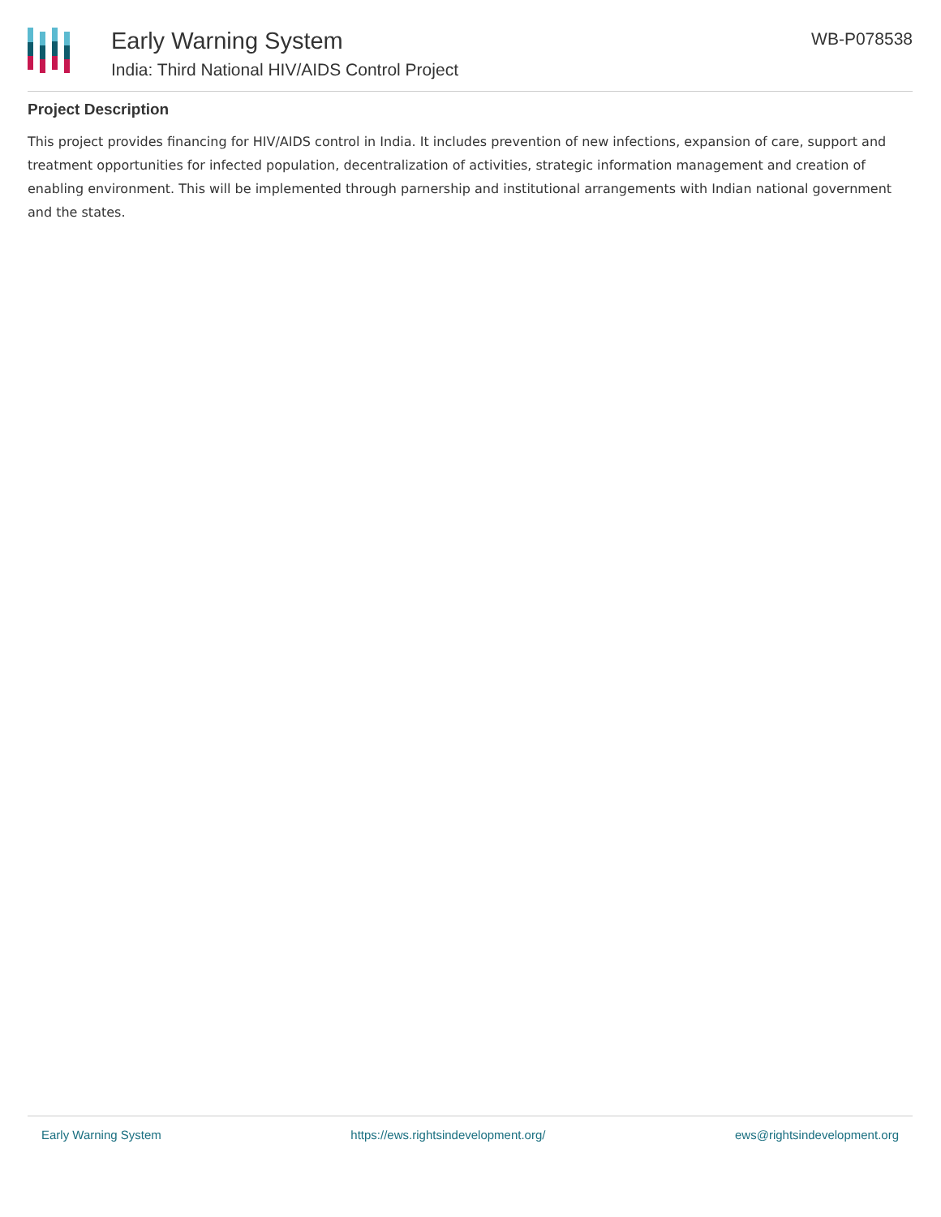Early Warning System
India: Third National HIV/AIDS Control Project
WB-P078538
Project Description
This project provides financing for HIV/AIDS control in India. It includes prevention of new infections, expansion of care, support and treatment opportunities for infected population, decentralization of activities, strategic information management and creation of enabling environment. This will be implemented through parnership and institutional arrangements with Indian national government and the states.
Early Warning System https://ews.rightsindevelopment.org/ ews@rightsindevelopment.org